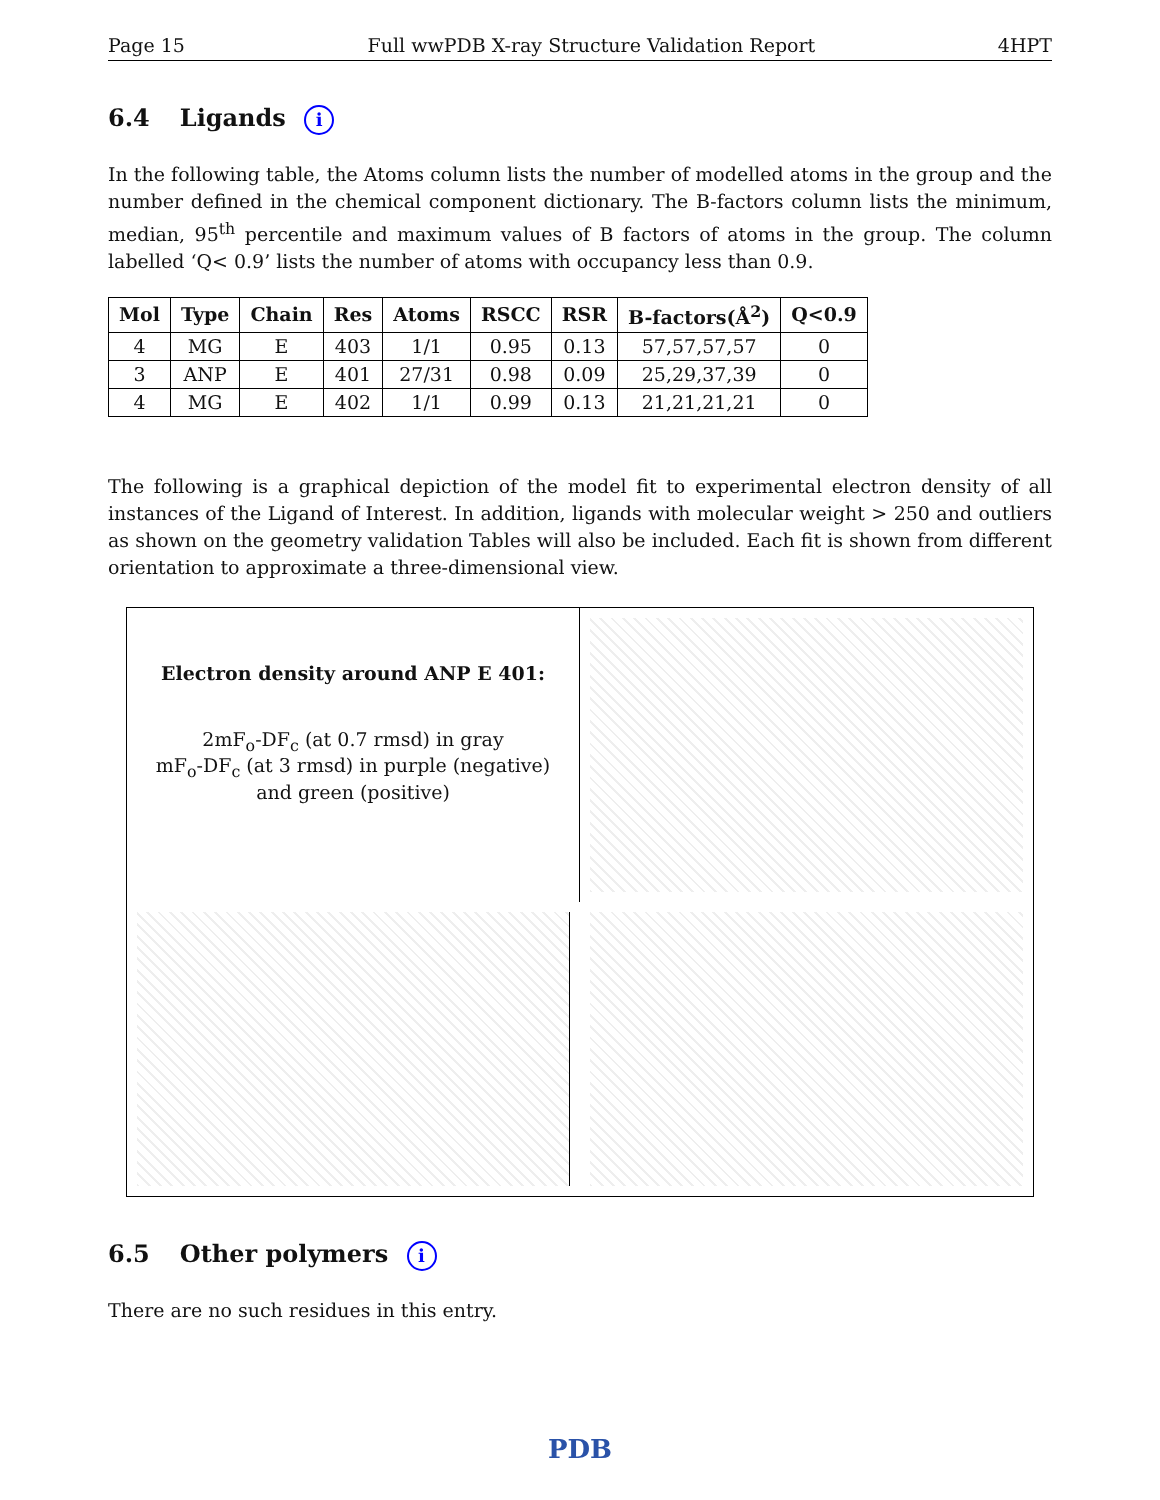Page 15 Full wwPDB X-ray Structure Validation Report 4HPT
6.4 Ligands i
In the following table, the Atoms column lists the number of modelled atoms in the group and the number defined in the chemical component dictionary. The B-factors column lists the minimum, median, 95<sup>th</sup> percentile and maximum values of B factors of atoms in the group. The column labelled ‘Q< 0.9’ lists the number of atoms with occupancy less than 0.9.
| Mol | Type | Chain | Res | Atoms | RSCC | RSR | B-factors(Å<sup>2</sup>) | Q<0.9 |
| --- | --- | --- | --- | --- | --- | --- | --- | --- |
| 4 | MG | E | 403 | 1/1 | 0.95 | 0.13 | 57,57,57,57 | 0 |
| 3 | ANP | E | 401 | 27/31 | 0.98 | 0.09 | 25,29,37,39 | 0 |
| 4 | MG | E | 402 | 1/1 | 0.99 | 0.13 | 21,21,21,21 | 0 |
The following is a graphical depiction of the model fit to experimental electron density of all instances of the Ligand of Interest. In addition, ligands with molecular weight > 250 and outliers as shown on the geometry validation Tables will also be included. Each fit is shown from different orientation to approximate a three-dimensional view.
Electron density around ANP E 401:
2mF<sub>o</sub>-DF<sub>c</sub> (at 0.7 rmsd) in gray
mF<sub>o</sub>-DF<sub>c</sub> (at 3 rmsd) in purple (negative)
and green (positive)
6.5 Other polymers i
There are no such residues in this entry.
PDB